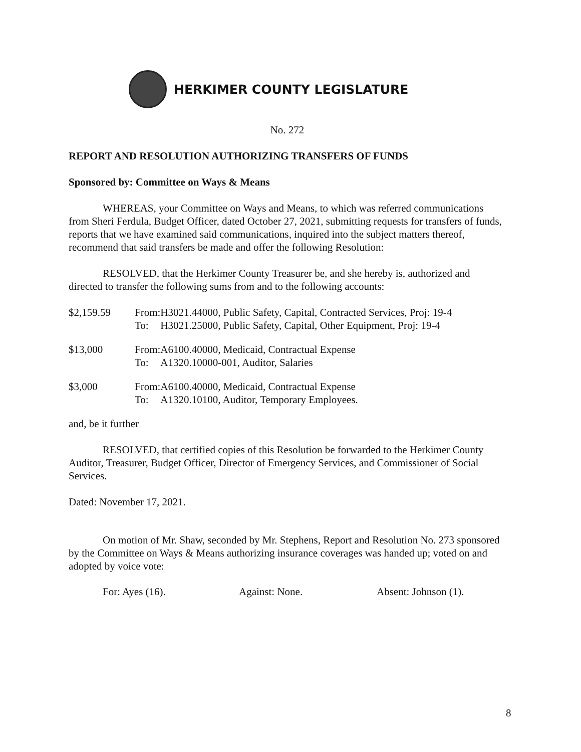HERKIMER COUNTY LEGISLATURE
No. 272
REPORT AND RESOLUTION AUTHORIZING TRANSFERS OF FUNDS
Sponsored by: Committee on Ways & Means
WHEREAS, your Committee on Ways and Means, to which was referred communications from Sheri Ferdula, Budget Officer, dated October 27, 2021, submitting requests for transfers of funds, reports that we have examined said communications, inquired into the subject matters thereof, recommend that said transfers be made and offer the following Resolution:
RESOLVED, that the Herkimer County Treasurer be, and she hereby is, authorized and directed to transfer the following sums from and to the following accounts:
| $2,159.59 | From: | H3021.44000, Public Safety, Capital, Contracted Services, Proj: 19-4 |
| | To: | H3021.25000, Public Safety, Capital, Other Equipment, Proj: 19-4 |
| $13,000 | From: | A6100.40000, Medicaid, Contractual Expense |
| | To: | A1320.10000-001, Auditor, Salaries |
| $3,000 | From: | A6100.40000, Medicaid, Contractual Expense |
| | To: | A1320.10100, Auditor, Temporary Employees. |
and, be it further
RESOLVED, that certified copies of this Resolution be forwarded to the Herkimer County Auditor, Treasurer, Budget Officer, Director of Emergency Services, and Commissioner of Social Services.
Dated: November 17, 2021.
On motion of Mr. Shaw, seconded by Mr. Stephens, Report and Resolution No. 273 sponsored by the Committee on Ways & Means authorizing insurance coverages was handed up; voted on and adopted by voice vote:
For: Ayes (16). Against: None. Absent: Johnson (1).
8